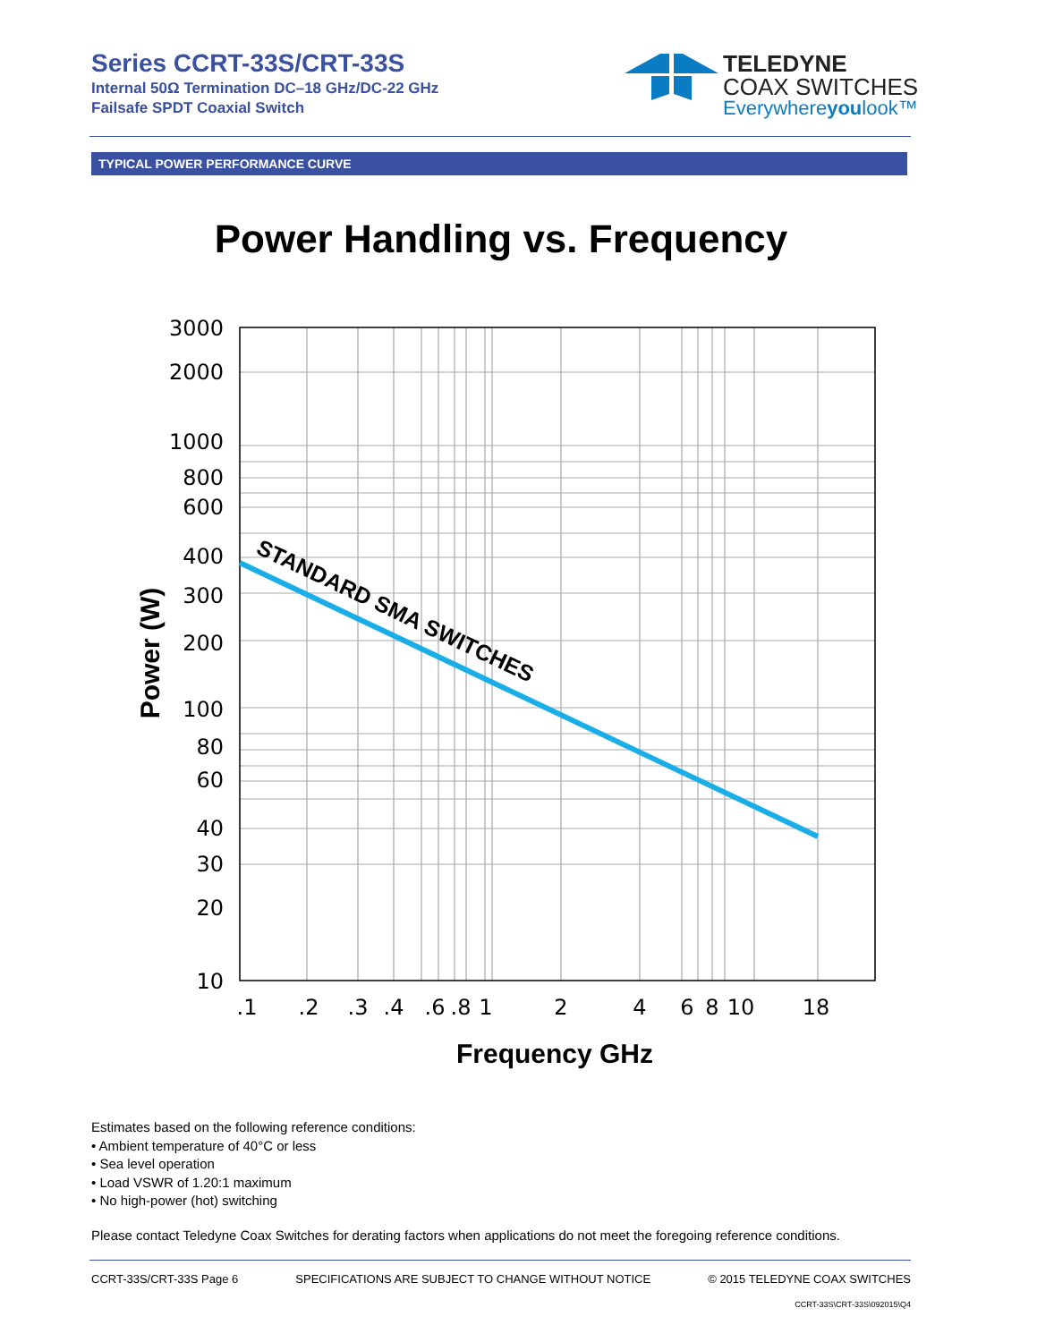Series CCRT-33S/CRT-33S
Internal 50Ω Termination DC–18 GHz/DC-22 GHz
Failsafe SPDT Coaxial Switch
TELEDYNE
COAX SWITCHES
Everywhereyoulook™
TYPICAL POWER PERFORMANCE CURVE
Power Handling vs. Frequency
STANDARD SMA SWITCHES
3000
2000
1000
800
600
400
300
200
100
80
60
40
30
20
10
.1
.2
.3
.4
.6
.8
1
2
4
6
8
10
18
Frequency GHz
Power (W)
Estimates based on the following reference conditions:
• Ambient temperature of 40°C or less
• Sea level operation
• Load VSWR of 1.20:1 maximum
• No high-power (hot) switching
Please contact Teledyne Coax Switches for derating factors when applications do not meet the foregoing reference conditions.
CCRT-33S/CRT-33S Page 6 SPECIFICATIONS ARE SUBJECT TO CHANGE WITHOUT NOTICE © 2015 TELEDYNE COAX SWITCHES
CCRT-33S\CRT-33S\092015\Q4